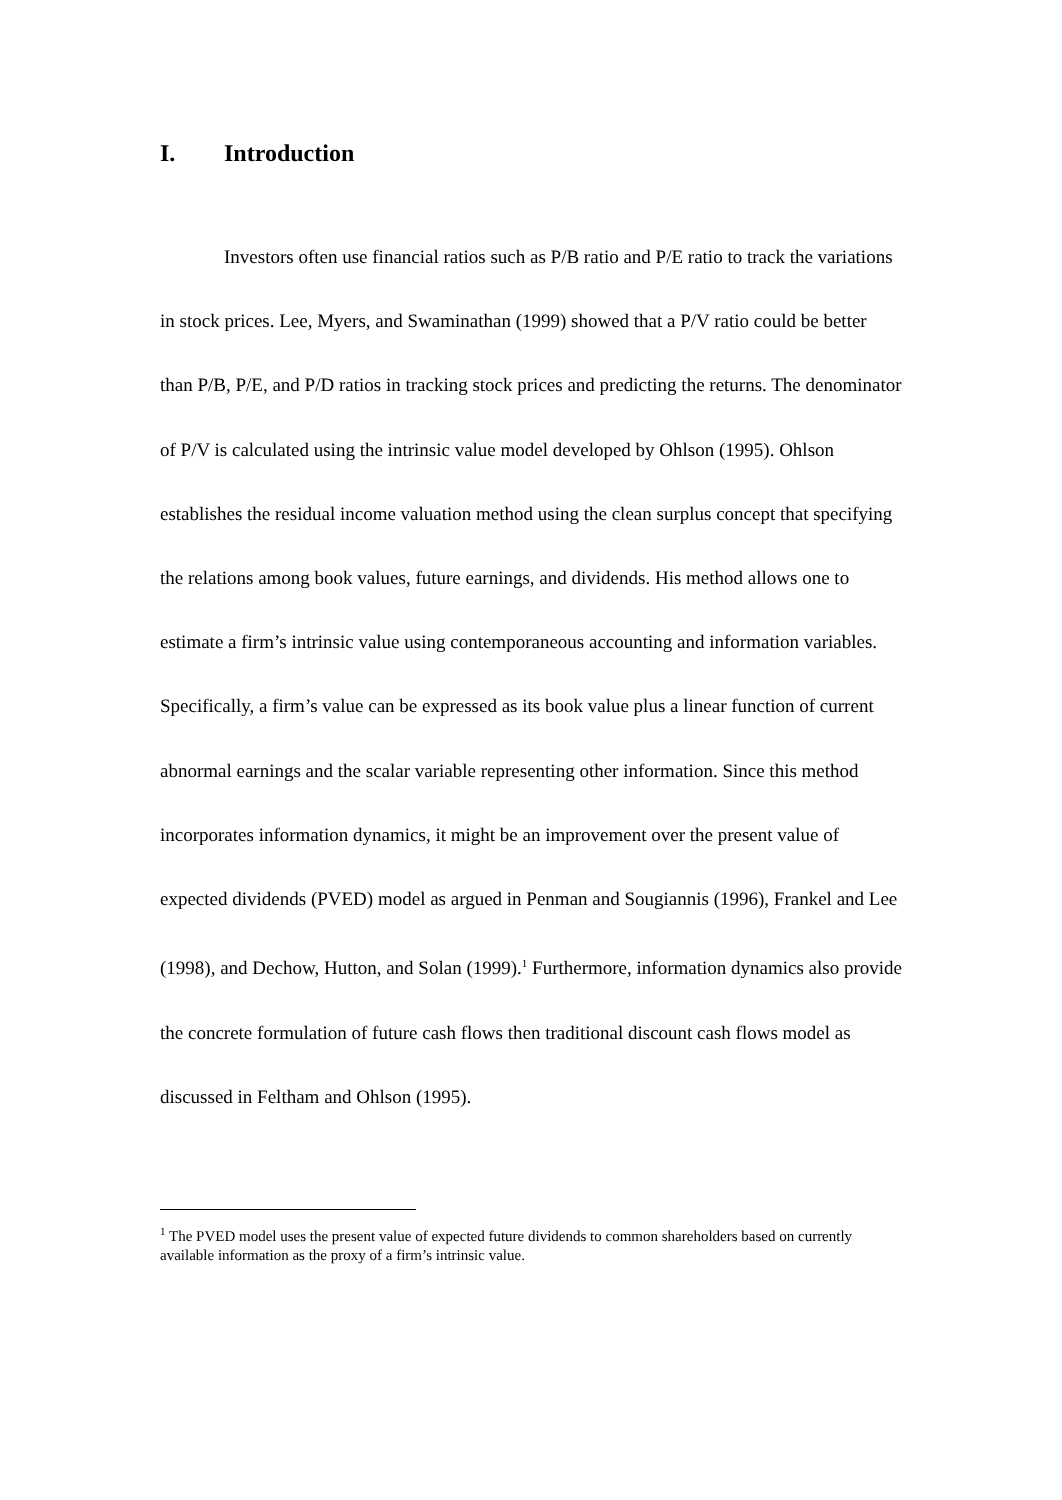I. Introduction
Investors often use financial ratios such as P/B ratio and P/E ratio to track the variations in stock prices. Lee, Myers, and Swaminathan (1999) showed that a P/V ratio could be better than P/B, P/E, and P/D ratios in tracking stock prices and predicting the returns. The denominator of P/V is calculated using the intrinsic value model developed by Ohlson (1995). Ohlson establishes the residual income valuation method using the clean surplus concept that specifying the relations among book values, future earnings, and dividends. His method allows one to estimate a firm’s intrinsic value using contemporaneous accounting and information variables. Specifically, a firm’s value can be expressed as its book value plus a linear function of current abnormal earnings and the scalar variable representing other information. Since this method incorporates information dynamics, it might be an improvement over the present value of expected dividends (PVED) model as argued in Penman and Sougiannis (1996), Frankel and Lee (1998), and Dechow, Hutton, and Solan (1999).<sup>1</sup> Furthermore, information dynamics also provide the concrete formulation of future cash flows then traditional discount cash flows model as discussed in Feltham and Ohlson (1995).
<sup>1</sup> The PVED model uses the present value of expected future dividends to common shareholders based on currently available information as the proxy of a firm’s intrinsic value.